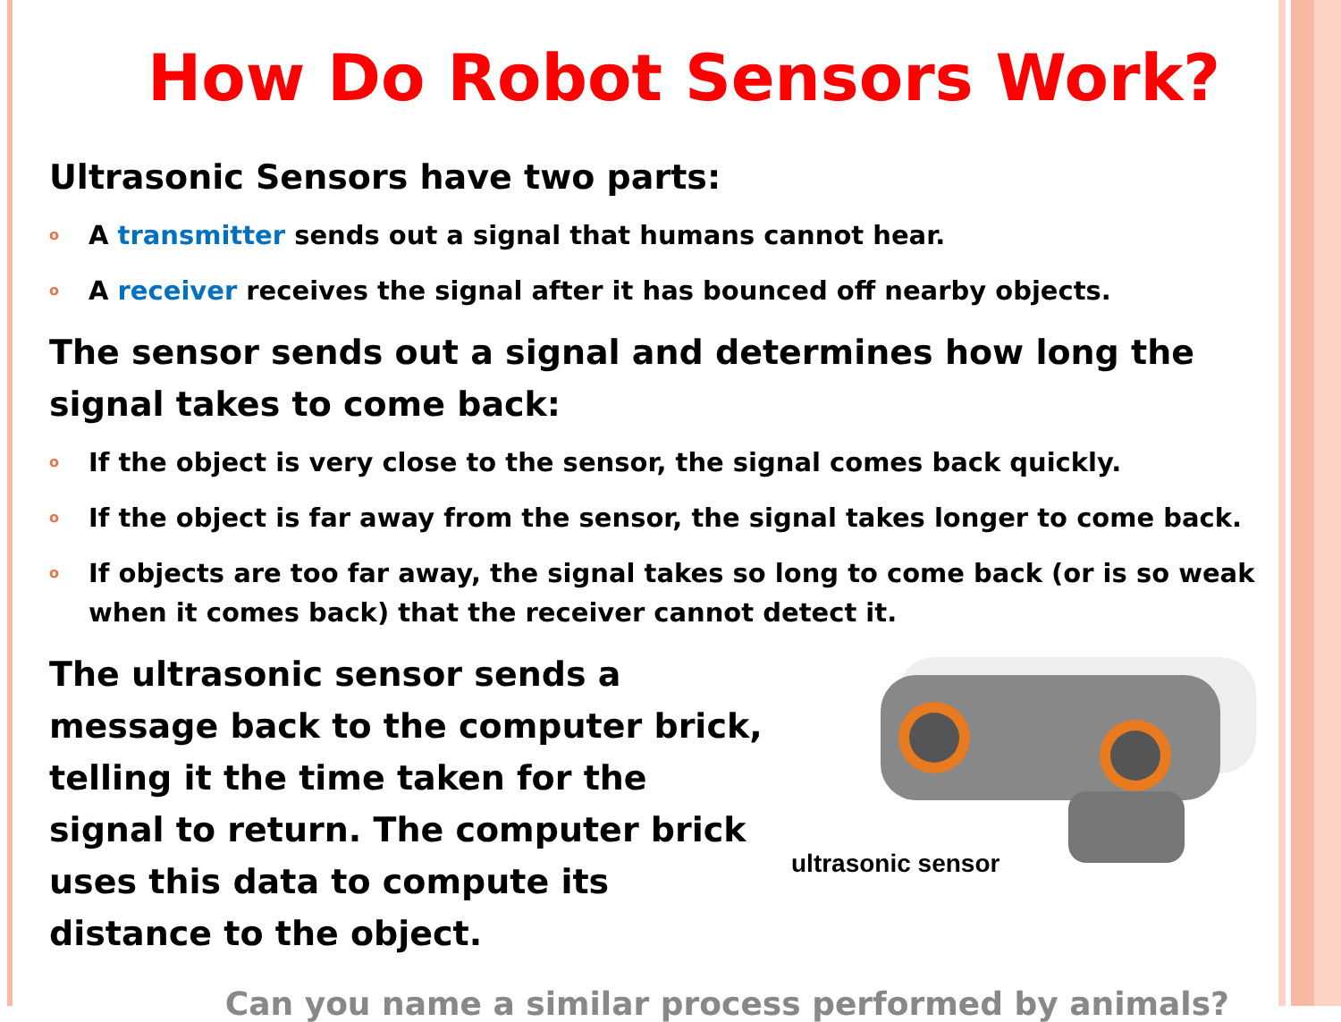How Do Robot Sensors Work?
Ultrasonic Sensors have two parts:
o A transmitter sends out a signal that humans cannot hear.
o A receiver receives the signal after it has bounced off nearby objects.
The sensor sends out a signal and determines how long the signal takes to come back:
o If the object is very close to the sensor, the signal comes back quickly.
o If the object is far away from the sensor, the signal takes longer to come back.
o If objects are too far away, the signal takes so long to come back (or is so weak when it comes back) that the receiver cannot detect it.
The ultrasonic sensor sends a message back to the computer brick, telling it the time taken for the signal to return. The computer brick uses this data to compute its distance to the object.
ultrasonic sensor
Can you name a similar process performed by animals?